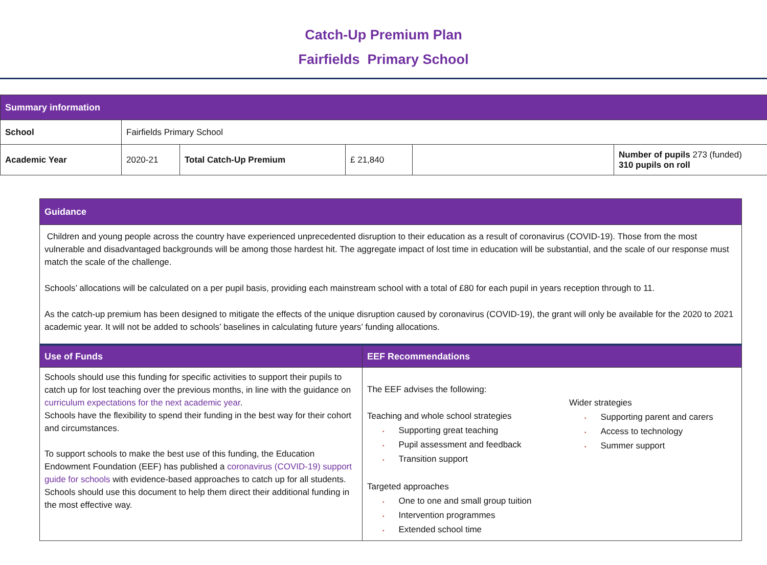Catch-Up Premium Plan
Fairfields Primary School
| Summary information | | | | | |
| School | Fairfields Primary School | | | | |
| Academic Year | 2020-21 | Total Catch-Up Premium | £ 21,840 | | Number of pupils 273 (funded) 310 pupils on roll |
| Guidance | |
| Children and young people across the country have experienced unprecedented disruption to their education as a result of coronavirus (COVID-19). Those from the most vulnerable and disadvantaged backgrounds will be among those hardest hit. The aggregate impact of lost time in education will be substantial, and the scale of our response must match the scale of the challenge. Schools’ allocations will be calculated on a per pupil basis, providing each mainstream school with a total of £80 for each pupil in years reception through to 11. As the catch-up premium has been designed to mitigate the effects of the unique disruption caused by coronavirus (COVID-19), the grant will only be available for the 2020 to 2021 academic year. It will not be added to schools’ baselines in calculating future years’ funding allocations. | |
| Use of Funds | EEF Recommendations |
| Schools should use this funding for specific activities to support their pupils to catch up for lost teaching over the previous months, in line with the guidance on curriculum expectations for the next academic year . Schools have the flexibility to spend their funding in the best way for their cohort and circumstances. To support schools to make the best use of this funding, the Education Endowment Foundation (EEF) has published a coronavirus (COVID-19) support guide for schools with evidence-based approaches to catch up for all students. Schools should use this document to help them direct their additional funding in the most effective way. | The EEF advises the following: Teaching and whole school strategies • Supporting great teaching • Pupil assessment and feedback • Transition support Targeted approaches • One to one and small group tuition • Intervention programmes • Extended school time Wider strategies • Supporting parent and carers • Access to technology • Summer support |